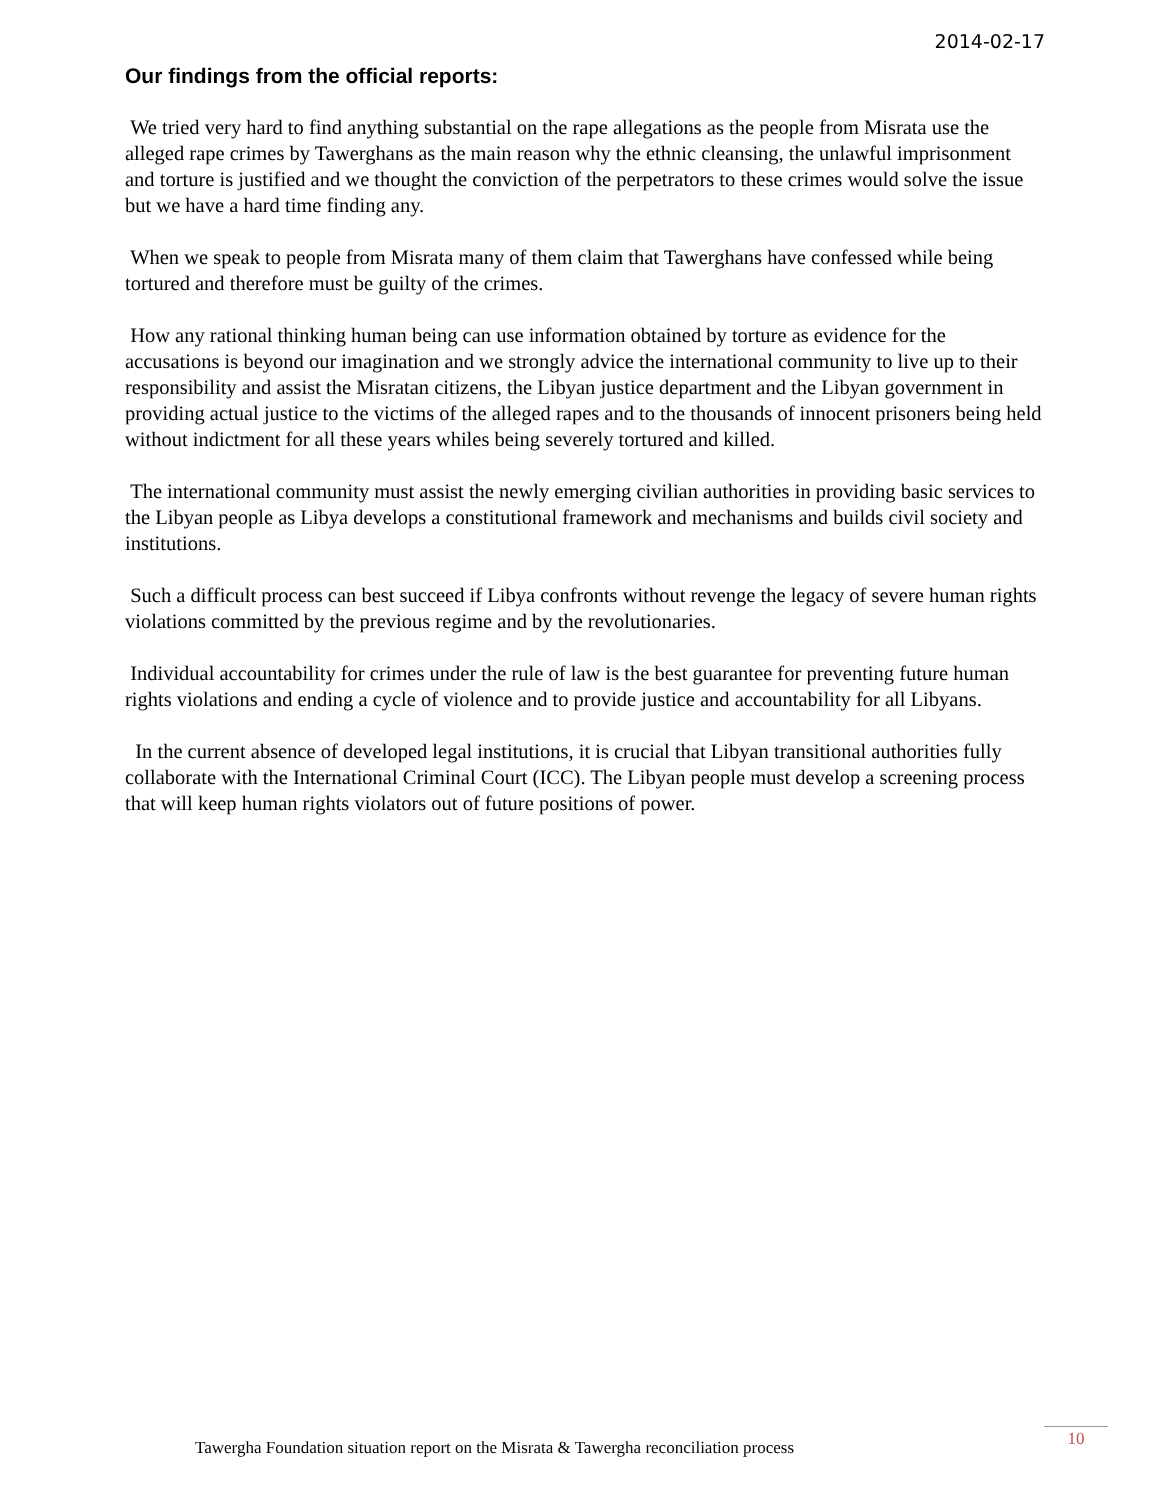2014-02-17
Our findings from the official reports:
We tried very hard to find anything substantial on the rape allegations as the people from Misrata use the alleged rape crimes by Tawerghans as the main reason why the ethnic cleansing, the unlawful imprisonment and torture is justified and we thought the conviction of the perpetrators to these crimes would solve the issue but we have a hard time finding any.
When we speak to people from Misrata many of them claim that Tawerghans have confessed while being tortured and therefore must be guilty of the crimes.
How any rational thinking human being can use information obtained by torture as evidence for the accusations is beyond our imagination and we strongly advice the international community to live up to their responsibility and assist the Misratan citizens, the Libyan justice department and the Libyan government in providing actual justice to the victims of the alleged rapes and to the thousands of innocent prisoners being held without indictment for all these years whiles being severely tortured and killed.
The international community must assist the newly emerging civilian authorities in providing basic services to the Libyan people as Libya develops a constitutional framework and mechanisms and builds civil society and institutions.
Such a difficult process can best succeed if Libya confronts without revenge the legacy of severe human rights violations committed by the previous regime and by the revolutionaries.
Individual accountability for crimes under the rule of law is the best guarantee for preventing future human rights violations and ending a cycle of violence and to provide justice and accountability for all Libyans.
In the current absence of developed legal institutions, it is crucial that Libyan transitional authorities fully collaborate with the International Criminal Court (ICC). The Libyan people must develop a screening process that will keep human rights violators out of future positions of power.
Tawergha Foundation situation report on the Misrata & Tawergha reconciliation process
10